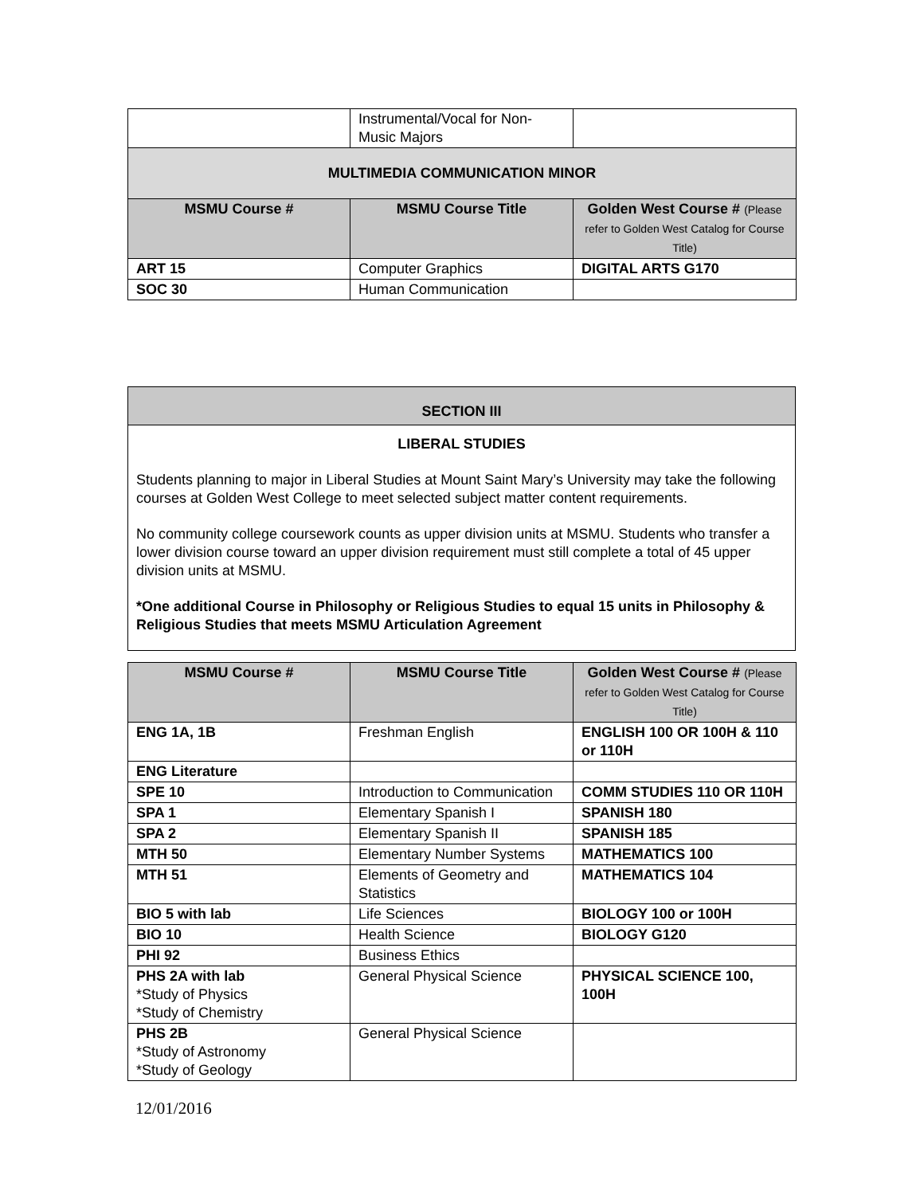| | Instrumental/Vocal for Non-Music Majors | |
| MULTIMEDIA COMMUNICATION MINOR | | |
| MSMU Course # | MSMU Course Title | Golden West Course # (Please refer to Golden West Catalog for Course Title) |
| ART 15 | Computer Graphics | DIGITAL ARTS G170 |
| SOC 30 | Human Communication | |
SECTION III
LIBERAL STUDIES
Students planning to major in Liberal Studies at Mount Saint Mary’s University may take the following courses at Golden West College to meet selected subject matter content requirements.
No community college coursework counts as upper division units at MSMU. Students who transfer a lower division course toward an upper division requirement must still complete a total of 45 upper division units at MSMU.
*One additional Course in Philosophy or Religious Studies to equal 15 units in Philosophy & Religious Studies that meets MSMU Articulation Agreement
| MSMU Course # | MSMU Course Title | Golden West Course # (Please refer to Golden West Catalog for Course Title) |
| --- | --- | --- |
| ENG 1A, 1B | Freshman English | ENGLISH 100 OR 100H & 110 or 110H |
| ENG Literature | | |
| SPE 10 | Introduction to Communication | COMM STUDIES 110 OR 110H |
| SPA 1 | Elementary Spanish I | SPANISH 180 |
| SPA 2 | Elementary Spanish II | SPANISH 185 |
| MTH 50 | Elementary Number Systems | MATHEMATICS 100 |
| MTH 51 | Elements of Geometry and Statistics | MATHEMATICS 104 |
| BIO 5 with lab | Life Sciences | BIOLOGY 100 or 100H |
| BIO 10 | Health Science | BIOLOGY G120 |
| PHI 92 | Business Ethics | |
| PHS 2A with lab *Study of Physics *Study of Chemistry | General Physical Science | PHYSICAL SCIENCE 100, 100H |
| PHS 2B *Study of Astronomy *Study of Geology | General Physical Science | |
12/01/2016